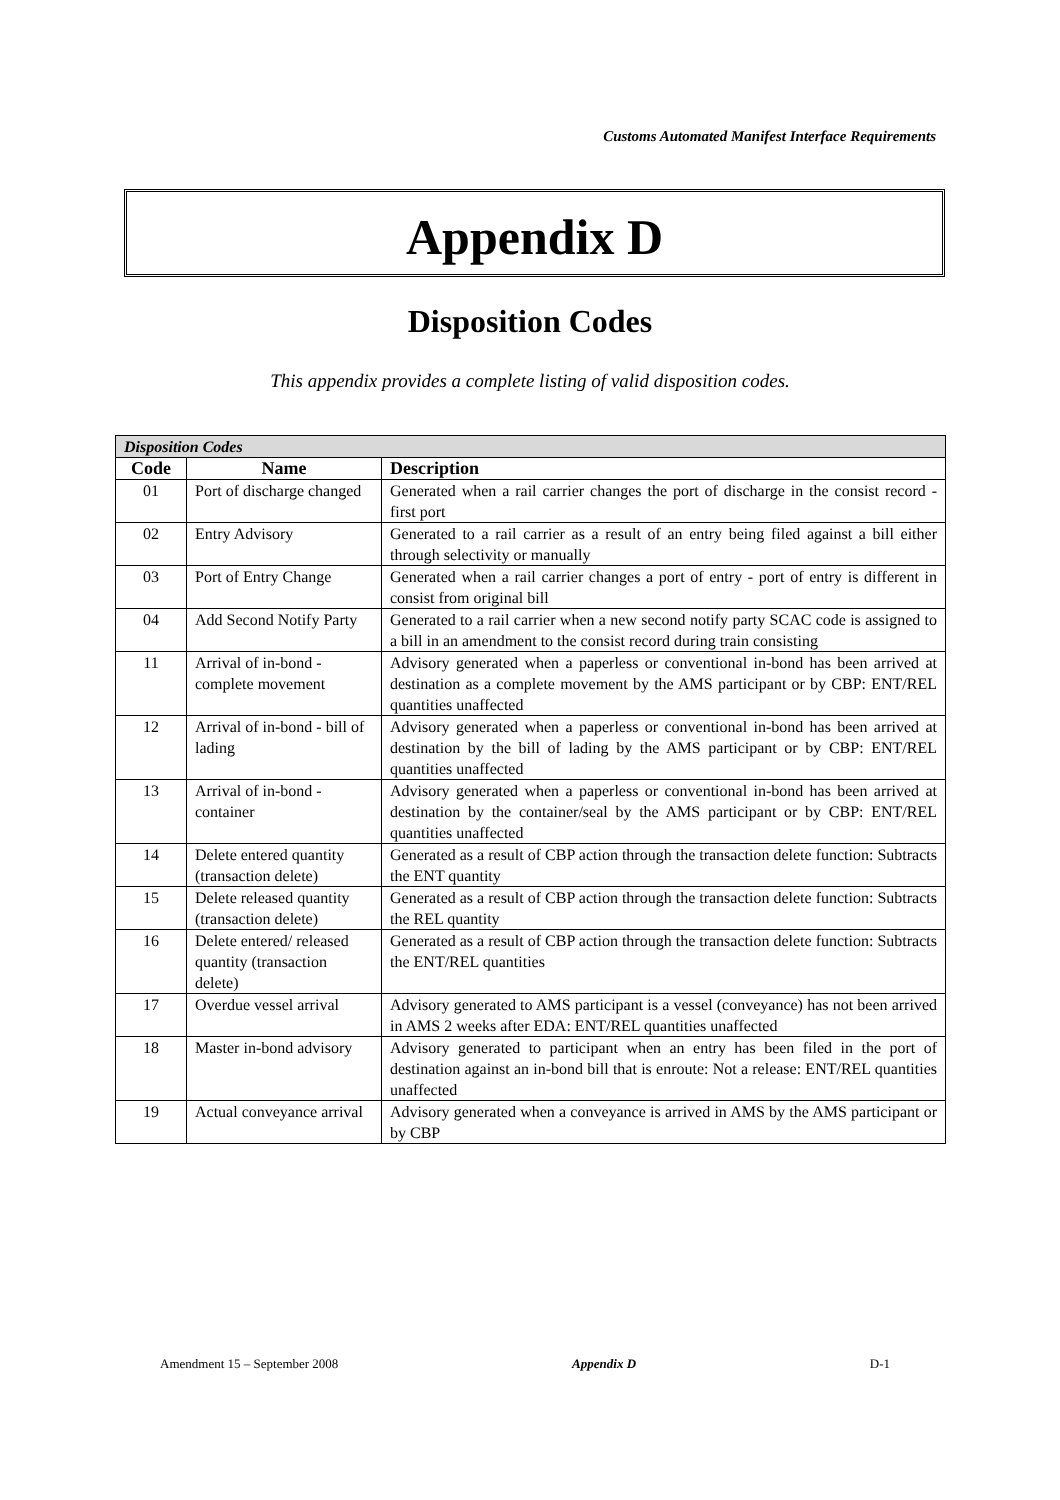Customs Automated Manifest Interface Requirements
Appendix D
Disposition Codes
This appendix provides a complete listing of valid disposition codes.
| Disposition Codes | | |
| --- | --- | --- |
| Code | Name | Description |
| 01 | Port of discharge changed | Generated when a rail carrier changes the port of discharge in the consist record - first port |
| 02 | Entry Advisory | Generated to a rail carrier as a result of an entry being filed against a bill either through selectivity or manually |
| 03 | Port of Entry Change | Generated when a rail carrier changes a port of entry - port of entry is different in consist from original bill |
| 04 | Add Second Notify Party | Generated to a rail carrier when a new second notify party SCAC code is assigned to a bill in an amendment to the consist record during train consisting |
| 11 | Arrival of in-bond - complete movement | Advisory generated when a paperless or conventional in-bond has been arrived at destination as a complete movement by the AMS participant or by CBP: ENT/REL quantities unaffected |
| 12 | Arrival of in-bond - bill of lading | Advisory generated when a paperless or conventional in-bond has been arrived at destination by the bill of lading by the AMS participant or by CBP: ENT/REL quantities unaffected |
| 13 | Arrival of in-bond - container | Advisory generated when a paperless or conventional in-bond has been arrived at destination by the container/seal by the AMS participant or by CBP: ENT/REL quantities unaffected |
| 14 | Delete entered quantity (transaction delete) | Generated as a result of CBP action through the transaction delete function: Subtracts the ENT quantity |
| 15 | Delete released quantity (transaction delete) | Generated as a result of CBP action through the transaction delete function: Subtracts the REL quantity |
| 16 | Delete entered/ released quantity (transaction delete) | Generated as a result of CBP action through the transaction delete function: Subtracts the ENT/REL quantities |
| 17 | Overdue vessel arrival | Advisory generated to AMS participant is a vessel (conveyance) has not been arrived in AMS 2 weeks after EDA: ENT/REL quantities unaffected |
| 18 | Master in-bond advisory | Advisory generated to participant when an entry has been filed in the port of destination against an in-bond bill that is enroute: Not a release: ENT/REL quantities unaffected |
| 19 | Actual conveyance arrival | Advisory generated when a conveyance is arrived in AMS by the AMS participant or by CBP |
Amendment 15 – September 2008 Appendix D D-1